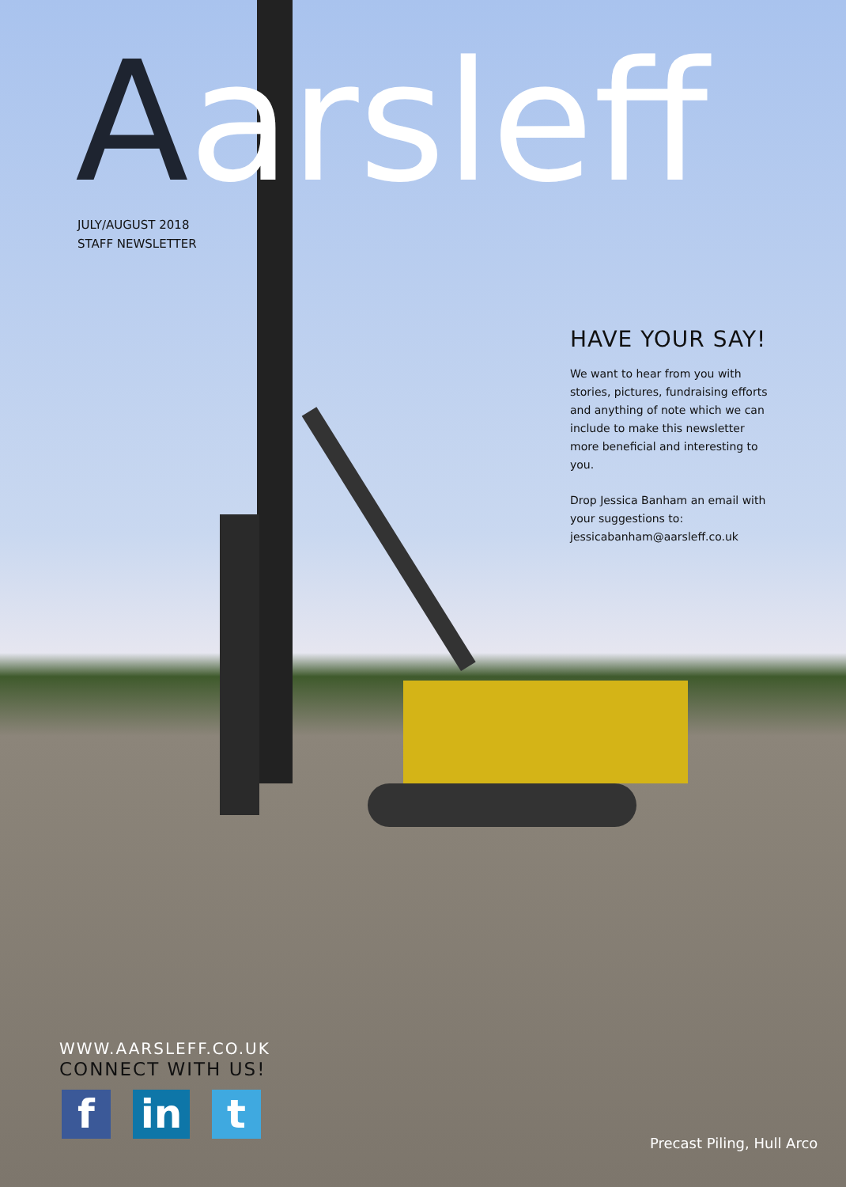Aarsleff
JULY/AUGUST 2018
STAFF NEWSLETTER
HAVE YOUR SAY!
We want to hear from you with stories, pictures, fundraising efforts and anything of note which we can include to make this newsletter more beneficial and interesting to you.
Drop Jessica Banham an email with your suggestions to: jessicabanham@aarsleff.co.uk
WWW.AARSLEFF.CO.UK
CONNECT WITH US!
f in t
Precast Piling, Hull Arco